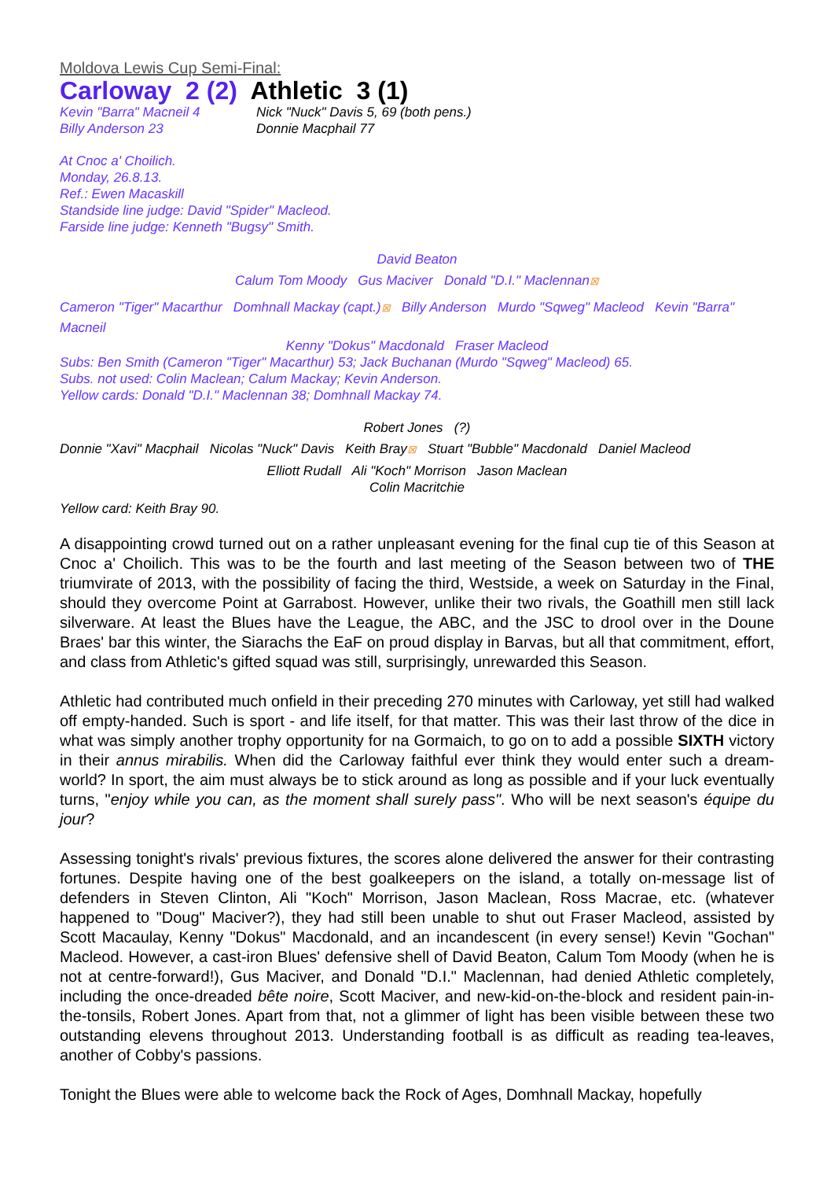Moldova Lewis Cup Semi-Final:
Carloway 2 (2) Athletic 3 (1)
Kevin "Barra" Macneil 4
Billy Anderson 23
Nick "Nuck" Davis 5, 69 (both pens.)
Donnie Macphail 77
At Cnoc a' Choilich.
Monday, 26.8.13.
Ref.: Ewen Macaskill
Standside line judge: David "Spider" Macleod.
Farside line judge: Kenneth "Bugsy" Smith.
David Beaton
Calum Tom Moody Gus Maciver Donald "D.I." Maclennan⊠
Cameron "Tiger" Macarthur Domhnall Mackay (capt.)⊠ Billy Anderson Murdo "Sqweg" Macleod Kevin "Barra" Macneil
Kenny "Dokus" Macdonald Fraser Macleod
Subs: Ben Smith (Cameron "Tiger" Macarthur) 53; Jack Buchanan (Murdo "Sqweg" Macleod) 65.
Subs. not used: Colin Maclean; Calum Mackay; Kevin Anderson.
Yellow cards: Donald "D.I." Maclennan 38; Domhnall Mackay 74.
Robert Jones (?)
Donnie "Xavi" Macphail Nicolas "Nuck" Davis Keith Bray⊠ Stuart "Bubble" Macdonald Daniel Macleod
Elliott Rudall Ali "Koch" Morrison Jason Maclean
Colin Macritchie
Yellow card: Keith Bray 90.
A disappointing crowd turned out on a rather unpleasant evening for the final cup tie of this Season at Cnoc a' Choilich. This was to be the fourth and last meeting of the Season between two of THE triumvirate of 2013, with the possibility of facing the third, Westside, a week on Saturday in the Final, should they overcome Point at Garrabost. However, unlike their two rivals, the Goathill men still lack silverware. At least the Blues have the League, the ABC, and the JSC to drool over in the Doune Braes' bar this winter, the Siarachs the EaF on proud display in Barvas, but all that commitment, effort, and class from Athletic's gifted squad was still, surprisingly, unrewarded this Season.
Athletic had contributed much onfield in their preceding 270 minutes with Carloway, yet still had walked off empty-handed. Such is sport - and life itself, for that matter. This was their last throw of the dice in what was simply another trophy opportunity for na Gormaich, to go on to add a possible SIXTH victory in their annus mirabilis. When did the Carloway faithful ever think they would enter such a dream-world? In sport, the aim must always be to stick around as long as possible and if your luck eventually turns, "enjoy while you can, as the moment shall surely pass". Who will be next season's équipe du jour?
Assessing tonight's rivals' previous fixtures, the scores alone delivered the answer for their contrasting fortunes. Despite having one of the best goalkeepers on the island, a totally on-message list of defenders in Steven Clinton, Ali "Koch" Morrison, Jason Maclean, Ross Macrae, etc. (whatever happened to "Doug" Maciver?), they had still been unable to shut out Fraser Macleod, assisted by Scott Macaulay, Kenny "Dokus" Macdonald, and an incandescent (in every sense!) Kevin "Gochan" Macleod. However, a cast-iron Blues' defensive shell of David Beaton, Calum Tom Moody (when he is not at centre-forward!), Gus Maciver, and Donald "D.I." Maclennan, had denied Athletic completely, including the once-dreaded bête noire, Scott Maciver, and new-kid-on-the-block and resident pain-in-the-tonsils, Robert Jones. Apart from that, not a glimmer of light has been visible between these two outstanding elevens throughout 2013. Understanding football is as difficult as reading tea-leaves, another of Cobby's passions.
Tonight the Blues were able to welcome back the Rock of Ages, Domhnall Mackay, hopefully